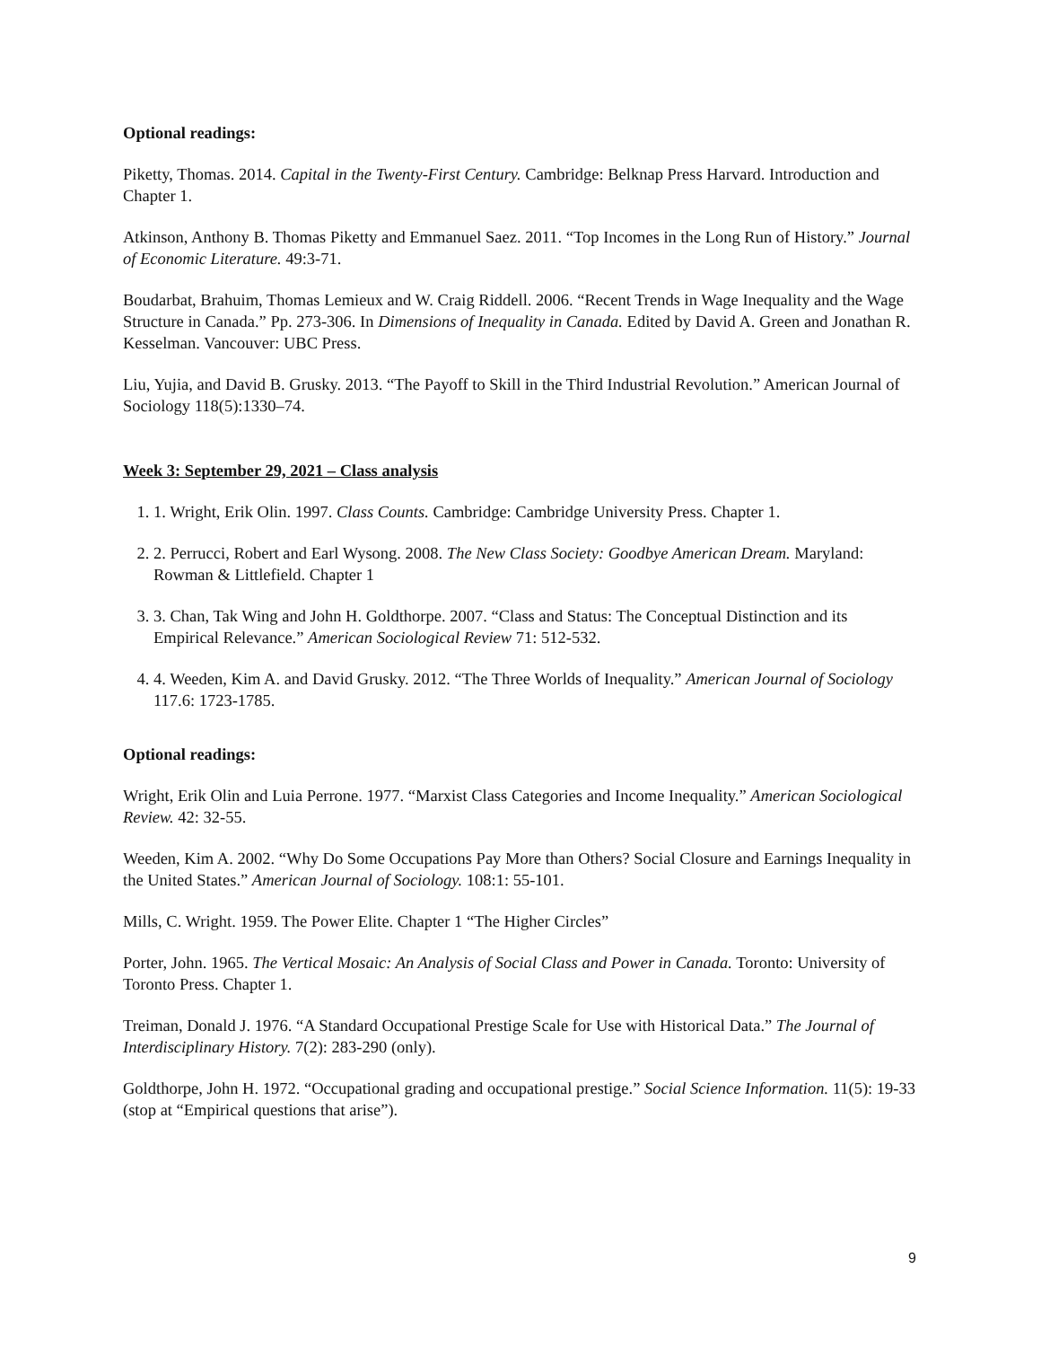Optional readings:
Piketty, Thomas. 2014. Capital in the Twenty-First Century. Cambridge: Belknap Press Harvard. Introduction and Chapter 1.
Atkinson, Anthony B. Thomas Piketty and Emmanuel Saez. 2011. “Top Incomes in the Long Run of History.” Journal of Economic Literature. 49:3-71.
Boudarbat, Brahuim, Thomas Lemieux and W. Craig Riddell. 2006. “Recent Trends in Wage Inequality and the Wage Structure in Canada.” Pp. 273-306. In Dimensions of Inequality in Canada. Edited by David A. Green and Jonathan R. Kesselman. Vancouver: UBC Press.
Liu, Yujia, and David B. Grusky. 2013. “The Payoff to Skill in the Third Industrial Revolution.” American Journal of Sociology 118(5):1330–74.
Week 3: September 29, 2021 – Class analysis
1. 1. Wright, Erik Olin. 1997. Class Counts. Cambridge: Cambridge University Press. Chapter 1.
2. 2. Perrucci, Robert and Earl Wysong. 2008. The New Class Society: Goodbye American Dream. Maryland: Rowman & Littlefield. Chapter 1
3. 3. Chan, Tak Wing and John H. Goldthorpe. 2007. “Class and Status: The Conceptual Distinction and its Empirical Relevance.” American Sociological Review 71: 512-532.
4. 4. Weeden, Kim A. and David Grusky. 2012. “The Three Worlds of Inequality.” American Journal of Sociology 117.6: 1723-1785.
Optional readings:
Wright, Erik Olin and Luia Perrone. 1977. “Marxist Class Categories and Income Inequality.” American Sociological Review. 42: 32-55.
Weeden, Kim A. 2002. “Why Do Some Occupations Pay More than Others? Social Closure and Earnings Inequality in the United States.” American Journal of Sociology. 108:1: 55-101.
Mills, C. Wright. 1959. The Power Elite. Chapter 1 “The Higher Circles”
Porter, John. 1965. The Vertical Mosaic: An Analysis of Social Class and Power in Canada. Toronto: University of Toronto Press. Chapter 1.
Treiman, Donald J. 1976. “A Standard Occupational Prestige Scale for Use with Historical Data.” The Journal of Interdisciplinary History. 7(2): 283-290 (only).
Goldthorpe, John H. 1972. “Occupational grading and occupational prestige.” Social Science Information. 11(5): 19-33 (stop at “Empirical questions that arise”).
9